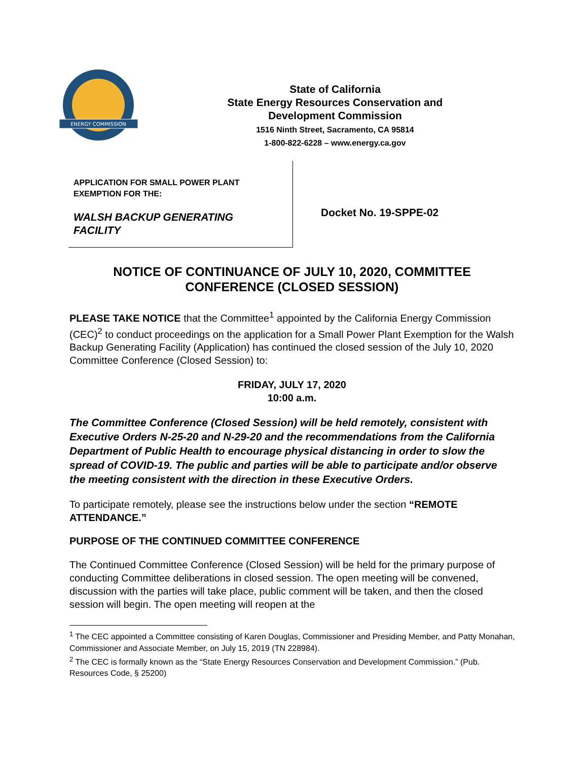ENERGY COMMISSION
State of California
State Energy Resources Conservation and
Development Commission
1516 Ninth Street, Sacramento, CA 95814
1-800-822-6228 – www.energy.ca.gov
APPLICATION FOR SMALL POWER PLANT
EXEMPTION FOR THE:
WALSH BACKUP GENERATING
FACILITY
Docket No. 19-SPPE-02
NOTICE OF CONTINUANCE OF JULY 10, 2020, COMMITTEE
CONFERENCE (CLOSED SESSION)
PLEASE TAKE NOTICE that the Committee<sup>1</sup> appointed by the California Energy Commission (CEC)<sup>2</sup> to conduct proceedings on the application for a Small Power Plant Exemption for the Walsh Backup Generating Facility (Application) has continued the closed session of the July 10, 2020 Committee Conference (Closed Session) to:
FRIDAY, JULY 17, 2020
10:00 a.m.
The Committee Conference (Closed Session) will be held remotely, consistent with Executive Orders N-25-20 and N-29-20 and the recommendations from the California Department of Public Health to encourage physical distancing in order to slow the spread of COVID-19. The public and parties will be able to participate and/or observe the meeting consistent with the direction in these Executive Orders.
To participate remotely, please see the instructions below under the section “REMOTE ATTENDANCE.”
PURPOSE OF THE CONTINUED COMMITTEE CONFERENCE
The Continued Committee Conference (Closed Session) will be held for the primary purpose of conducting Committee deliberations in closed session. The open meeting will be convened, discussion with the parties will take place, public comment will be taken, and then the closed session will begin. The open meeting will reopen at the
<sup>1</sup> The CEC appointed a Committee consisting of Karen Douglas, Commissioner and Presiding Member, and Patty Monahan, Commissioner and Associate Member, on July 15, 2019 (TN 228984).
<sup>2</sup> The CEC is formally known as the “State Energy Resources Conservation and Development Commission.” (Pub. Resources Code, § 25200)